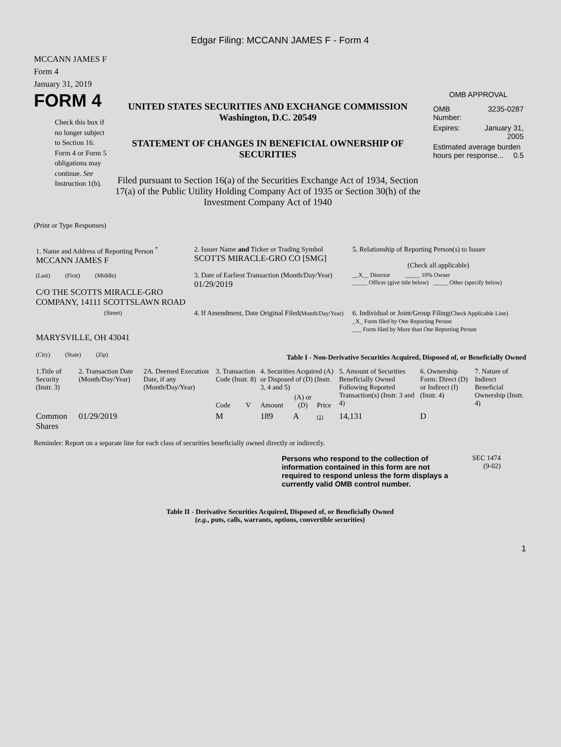Edgar Filing: MCCANN JAMES F - Form 4
MCCANN JAMES F
Form 4
January 31, 2019
FORM 4
Check this box if no longer subject to Section 16. Form 4 or Form 5 obligations may continue. See Instruction 1(b).
UNITED STATES SECURITIES AND EXCHANGE COMMISSION
Washington, D.C. 20549
STATEMENT OF CHANGES IN BENEFICIAL OWNERSHIP OF SECURITIES
Filed pursuant to Section 16(a) of the Securities Exchange Act of 1934, Section 17(a) of the Public Utility Holding Company Act of 1935 or Section 30(h) of the Investment Company Act of 1940
OMB APPROVAL
| OMB Number: | 3235-0287 |
| Expires: | January 31, 2005 |
| Estimated average burden hours per response... 0.5 | |
(Print or Type Responses)
| 1. Name and Address of Reporting Person <sup>*</sup> MCCANN JAMES F | 2. Issuer Name and Ticker or Trading Symbol SCOTTS MIRACLE-GRO CO [SMG] | 5. Relationship of Reporting Person(s) to Issuer (Check all applicable) |
| (Last) (First) (Middle) C/O THE SCOTTS MIRACLE-GRO COMPANY, 14111 SCOTTSLAWN ROAD | 3. Date of Earliest Transaction (Month/Day/Year) 01/29/2019 | __X__ Director _____ 10% Owner _____ Officer (give title below) _____ Other (specify below) |
| (Street) MARYSVILLE, OH 43041 (City) (State) (Zip) | 4. If Amendment, Date Original Filed (Month/Day/Year) | 6. Individual or Joint/Group Filing (Check Applicable Line) _X_ Form filed by One Reporting Person ___ Form filed by More than One Reporting Person |
Table I - Non-Derivative Securities Acquired, Disposed of, or Beneficially Owned
| 1.Title of Security (Instr. 3) | 2. Transaction Date (Month/Day/Year) | 2A. Deemed Execution Date, if any (Month/Day/Year) | 3. Transaction Code (Instr. 8) | | 4. Securities Acquired (A) or Disposed of (D) (Instr. 3, 4 and 5) | | | 5. Amount of Securities Beneficially Owned Following Reported Transaction(s) (Instr. 3 and 4) | 6. Ownership Form: Direct (D) or Indirect (I) (Instr. 4) | 7. Nature of Indirect Beneficial Ownership (Instr. 4) |
| --- | --- | --- | --- | --- | --- | --- | --- | --- | --- | --- |
| | | | Code | V | Amount | (A) or (D) | Price | | | |
| Common Shares | 01/29/2019 | | M | | 189 | A | (1) | 14,131 | D | |
Reminder: Report on a separate line for each class of securities beneficially owned directly or indirectly.
Persons who respond to the collection of information contained in this form are not required to respond unless the form displays a currently valid OMB control number.
SEC 1474
(9-02)
Table II - Derivative Securities Acquired, Disposed of, or Beneficially Owned
(e.g., puts, calls, warrants, options, convertible securities)
1